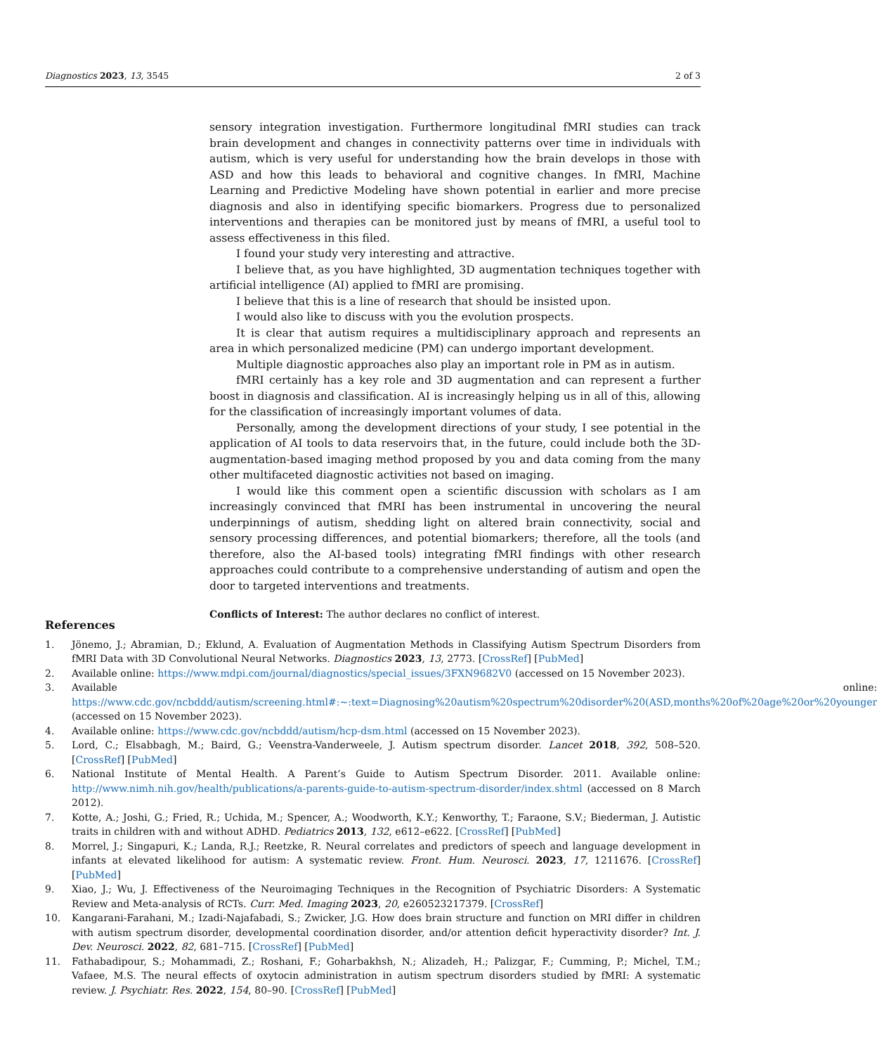Diagnostics 2023, 13, 3545 2 of 3
sensory integration investigation. Furthermore longitudinal fMRI studies can track brain development and changes in connectivity patterns over time in individuals with autism, which is very useful for understanding how the brain develops in those with ASD and how this leads to behavioral and cognitive changes. In fMRI, Machine Learning and Predictive Modeling have shown potential in earlier and more precise diagnosis and also in identifying specific biomarkers. Progress due to personalized interventions and therapies can be monitored just by means of fMRI, a useful tool to assess effectiveness in this filed.
I found your study very interesting and attractive.
I believe that, as you have highlighted, 3D augmentation techniques together with artificial intelligence (AI) applied to fMRI are promising.
I believe that this is a line of research that should be insisted upon.
I would also like to discuss with you the evolution prospects.
It is clear that autism requires a multidisciplinary approach and represents an area in which personalized medicine (PM) can undergo important development.
Multiple diagnostic approaches also play an important role in PM as in autism.
fMRI certainly has a key role and 3D augmentation and can represent a further boost in diagnosis and classification. AI is increasingly helping us in all of this, allowing for the classification of increasingly important volumes of data.
Personally, among the development directions of your study, I see potential in the application of AI tools to data reservoirs that, in the future, could include both the 3D-augmentation-based imaging method proposed by you and data coming from the many other multifaceted diagnostic activities not based on imaging.
I would like this comment open a scientific discussion with scholars as I am increasingly convinced that fMRI has been instrumental in uncovering the neural underpinnings of autism, shedding light on altered brain connectivity, social and sensory processing differences, and potential biomarkers; therefore, all the tools (and therefore, also the AI-based tools) integrating fMRI findings with other research approaches could contribute to a comprehensive understanding of autism and open the door to targeted interventions and treatments.
Conflicts of Interest: The author declares no conflict of interest.
References
1. Jönemo, J.; Abramian, D.; Eklund, A. Evaluation of Augmentation Methods in Classifying Autism Spectrum Disorders from fMRI Data with 3D Convolutional Neural Networks. Diagnostics 2023, 13, 2773. [CrossRef] [PubMed]
2. Available online: https://www.mdpi.com/journal/diagnostics/special_issues/3FXN9682V0 (accessed on 15 November 2023).
3. Available online: https://www.cdc.gov/ncbddd/autism/screening.html#:~:text=Diagnosing%20autism%20spectrum%20disorder%20(ASD,months%20of%20age%20or%20younger (accessed on 15 November 2023).
4. Available online: https://www.cdc.gov/ncbddd/autism/hcp-dsm.html (accessed on 15 November 2023).
5. Lord, C.; Elsabbagh, M.; Baird, G.; Veenstra-Vanderweele, J. Autism spectrum disorder. Lancet 2018, 392, 508–520. [CrossRef] [PubMed]
6. National Institute of Mental Health. A Parent’s Guide to Autism Spectrum Disorder. 2011. Available online: http://www.nimh.nih.gov/health/publications/a-parents-guide-to-autism-spectrum-disorder/index.shtml (accessed on 8 March 2012).
7. Kotte, A.; Joshi, G.; Fried, R.; Uchida, M.; Spencer, A.; Woodworth, K.Y.; Kenworthy, T.; Faraone, S.V.; Biederman, J. Autistic traits in children with and without ADHD. Pediatrics 2013, 132, e612–e622. [CrossRef] [PubMed]
8. Morrel, J.; Singapuri, K.; Landa, R.J.; Reetzke, R. Neural correlates and predictors of speech and language development in infants at elevated likelihood for autism: A systematic review. Front. Hum. Neurosci. 2023, 17, 1211676. [CrossRef] [PubMed]
9. Xiao, J.; Wu, J. Effectiveness of the Neuroimaging Techniques in the Recognition of Psychiatric Disorders: A Systematic Review and Meta-analysis of RCTs. Curr. Med. Imaging 2023, 20, e260523217379. [CrossRef]
10. Kangarani-Farahani, M.; Izadi-Najafabadi, S.; Zwicker, J.G. How does brain structure and function on MRI differ in children with autism spectrum disorder, developmental coordination disorder, and/or attention deficit hyperactivity disorder? Int. J. Dev. Neurosci. 2022, 82, 681–715. [CrossRef] [PubMed]
11. Fathabadipour, S.; Mohammadi, Z.; Roshani, F.; Goharbakhsh, N.; Alizadeh, H.; Palizgar, F.; Cumming, P.; Michel, T.M.; Vafaee, M.S. The neural effects of oxytocin administration in autism spectrum disorders studied by fMRI: A systematic review. J. Psychiatr. Res. 2022, 154, 80–90. [CrossRef] [PubMed]